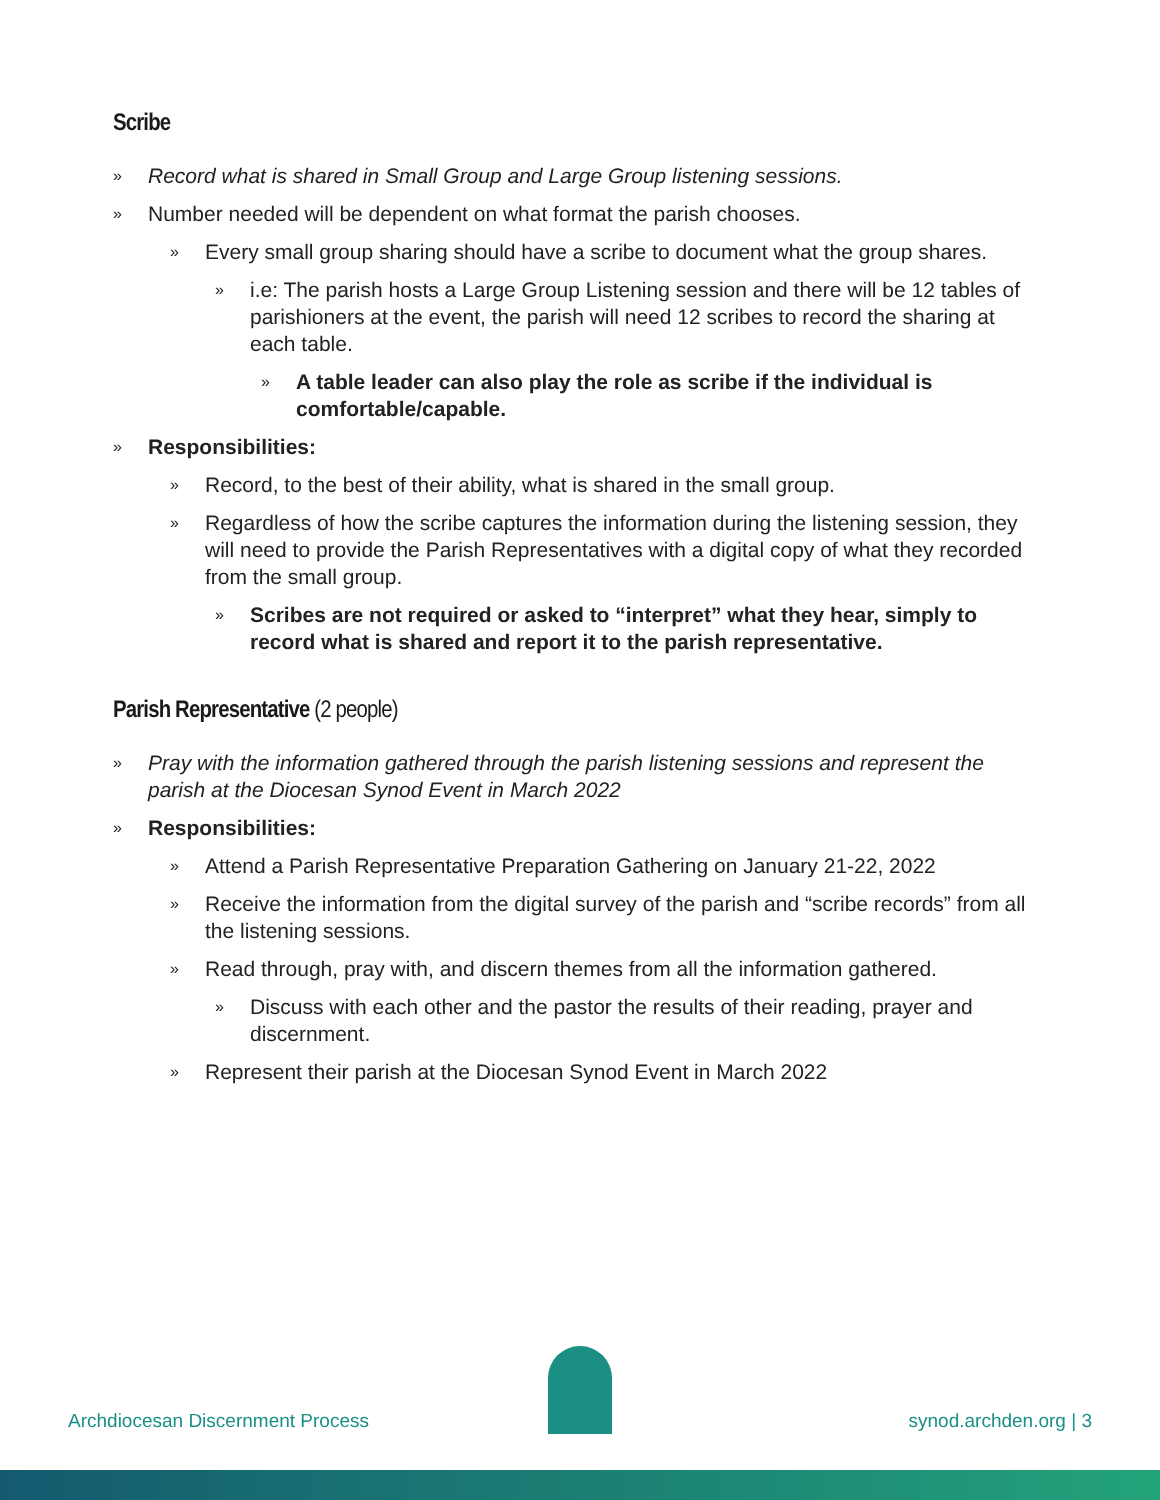Scribe
» Record what is shared in Small Group and Large Group listening sessions.
» Number needed will be dependent on what format the parish chooses.
» Every small group sharing should have a scribe to document what the group shares.
» i.e: The parish hosts a Large Group Listening session and there will be 12 tables of parishioners at the event, the parish will need 12 scribes to record the sharing at each table.
» A table leader can also play the role as scribe if the individual is comfortable/capable.
» Responsibilities:
» Record, to the best of their ability, what is shared in the small group.
» Regardless of how the scribe captures the information during the listening session, they will need to provide the Parish Representatives with a digital copy of what they recorded from the small group.
» Scribes are not required or asked to “interpret” what they hear, simply to record what is shared and report it to the parish representative.
Parish Representative (2 people)
» Pray with the information gathered through the parish listening sessions and represent the parish at the Diocesan Synod Event in March 2022
» Responsibilities:
» Attend a Parish Representative Preparation Gathering on January 21-22, 2022
» Receive the information from the digital survey of the parish and “scribe records” from all the listening sessions.
» Read through, pray with, and discern themes from all the information gathered.
» Discuss with each other and the pastor the results of their reading, prayer and discernment.
» Represent their parish at the Diocesan Synod Event in March 2022
Archdiocesan Discernment Process synod.archden.org | 3